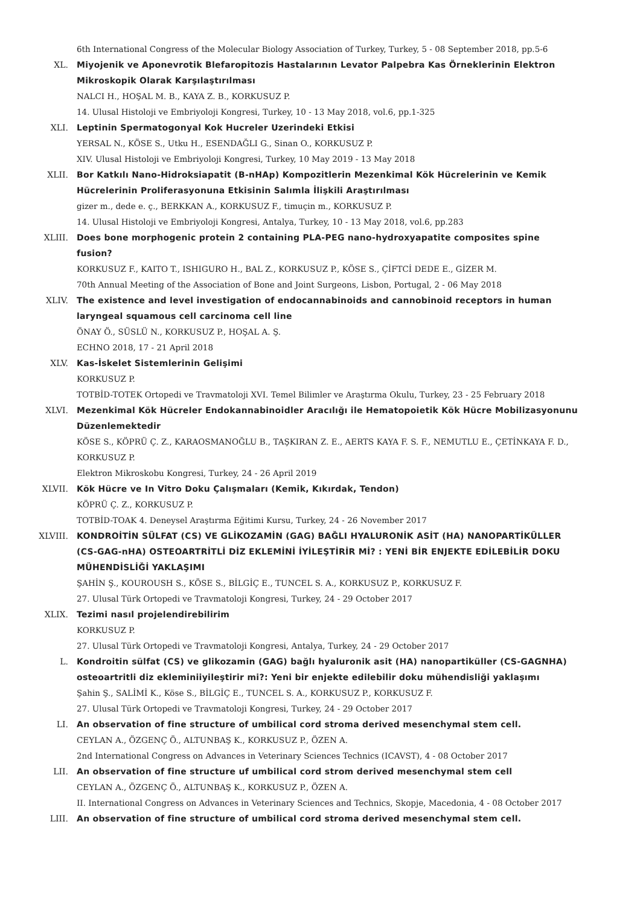6th International Congress of the Molecular Biology Association of Turkey, Turkey, 5 - 08 September 2018, pp.5-6
XL. Miyojenik ve Aponevrotik Blefaropitozis Hastalarının Levator Palpebra Kas Örneklerinin Elektron Mikroskopik Olarak Karşılaştırılması
NALCI H., HOŞAL M. B., KAYA Z. B., KORKUSUZ P.
14. Ulusal Histoloji ve Embriyoloji Kongresi, Turkey, 10 - 13 May 2018, vol.6, pp.1-325
XLI. Leptinin Spermatogonyal Kok Hucreler Uzerindeki Etkisi
YERSAL N., KÖSE S., Utku H., ESENDAĞLI G., Sinan O., KORKUSUZ P.
XIV. Ulusal Histoloji ve Embriyoloji Kongresi, Turkey, 10 May 2019 - 13 May 2018
XLII. Bor Katkılı Nano-Hidroksiapatit (B-nHAp) Kompozitlerin Mezenkimal Kök Hücrelerinin ve Kemik Hücrelerinin Proliferasyonuna Etkisinin Salımla İlişkili Araştırılması
gizer m., dede e. ç., BERKKAN A., KORKUSUZ F., timuçin m., KORKUSUZ P.
14. Ulusal Histoloji ve Embriyoloji Kongresi, Antalya, Turkey, 10 - 13 May 2018, vol.6, pp.283
XLIII. Does bone morphogenic protein 2 containing PLA-PEG nano-hydroxyapatite composites spine fusion?
KORKUSUZ F., KAITO T., ISHIGURO H., BAL Z., KORKUSUZ P., KÖSE S., ÇİFTCİ DEDE E., GİZER M.
70th Annual Meeting of the Association of Bone and Joint Surgeons, Lisbon, Portugal, 2 - 06 May 2018
XLIV. The existence and level investigation of endocannabinoids and cannobinoid receptors in human laryngeal squamous cell carcinoma cell line
ÖNAY Ö., SÜSLÜ N., KORKUSUZ P., HOŞAL A. Ş.
ECHNO 2018, 17 - 21 April 2018
XLV. Kas-İskelet Sistemlerinin Gelişimi
KORKUSUZ P.
TOTBİD-TOTEK Ortopedi ve Travmatoloji XVI. Temel Bilimler ve Araştırma Okulu, Turkey, 23 - 25 February 2018
XLVI. Mezenkimal Kök Hücreler Endokannabinoidler Aracılığı ile Hematopoietik Kök Hücre Mobilizasyonunu Düzenlemektedir
KÖSE S., KÖPRÜ Ç. Z., KARAOSMANOĞLU B., TAŞKIRAN Z. E., AERTS KAYA F. S. F., NEMUTLU E., ÇETİNKAYA F. D., KORKUSUZ P.
Elektron Mikroskobu Kongresi, Turkey, 24 - 26 April 2019
XLVII. Kök Hücre ve In Vitro Doku Çalışmaları (Kemik, Kıkırdak, Tendon)
KÖPRÜ Ç. Z., KORKUSUZ P.
TOTBİD-TOAK 4. Deneysel Araştırma Eğitimi Kursu, Turkey, 24 - 26 November 2017
XLVIII. KONDROİTİN SÜLFAT (CS) VE GLİKOZAMİN (GAG) BAĞLI HYALURONİK ASİT (HA) NANOPARTİKÜLLER (CS-GAG-nHA) OSTEOARTRİTLİ DİZ EKLEMİNİ İYİLEŞTİRİR Mİ? : YENİ BİR ENJEKTE EDİLEBİLİR DOKU MÜHENDİSLİĞİ YAKLAŞIMI
ŞAHİN Ş., KOUROUSH S., KÖSE S., BİLGİÇ E., TUNCEL S. A., KORKUSUZ P., KORKUSUZ F.
27. Ulusal Türk Ortopedi ve Travmatoloji Kongresi, Turkey, 24 - 29 October 2017
XLIX. Tezimi nasıl projelendirebilirim
KORKUSUZ P.
27. Ulusal Türk Ortopedi ve Travmatoloji Kongresi, Antalya, Turkey, 24 - 29 October 2017
L. Kondroitin sülfat (CS) ve glikozamin (GAG) bağlı hyaluronik asit (HA) nanopartiküller (CS-GAGNHA) osteoartritli diz ekleminiiyileştirir mi?: Yeni bir enjekte edilebilir doku mühendisliği yaklaşımı
Şahin Ş., SALİMİ K., Köse S., BİLGİÇ E., TUNCEL S. A., KORKUSUZ P., KORKUSUZ F.
27. Ulusal Türk Ortopedi ve Travmatoloji Kongresi, Turkey, 24 - 29 October 2017
LI. An observation of fine structure of umbilical cord stroma derived mesenchymal stem cell.
CEYLAN A., ÖZGENÇ Ö., ALTUNBAŞ K., KORKUSUZ P., ÖZEN A.
2nd International Congress on Advances in Veterinary Sciences Technics (ICAVST), 4 - 08 October 2017
LII. An observation of fine structure uf umbilical cord strom derived mesenchymal stem cell
CEYLAN A., ÖZGENÇ Ö., ALTUNBAŞ K., KORKUSUZ P., ÖZEN A.
II. International Congress on Advances in Veterinary Sciences and Technics, Skopje, Macedonia, 4 - 08 October 2017
LIII. An observation of fine structure of umbilical cord stroma derived mesenchymal stem cell.